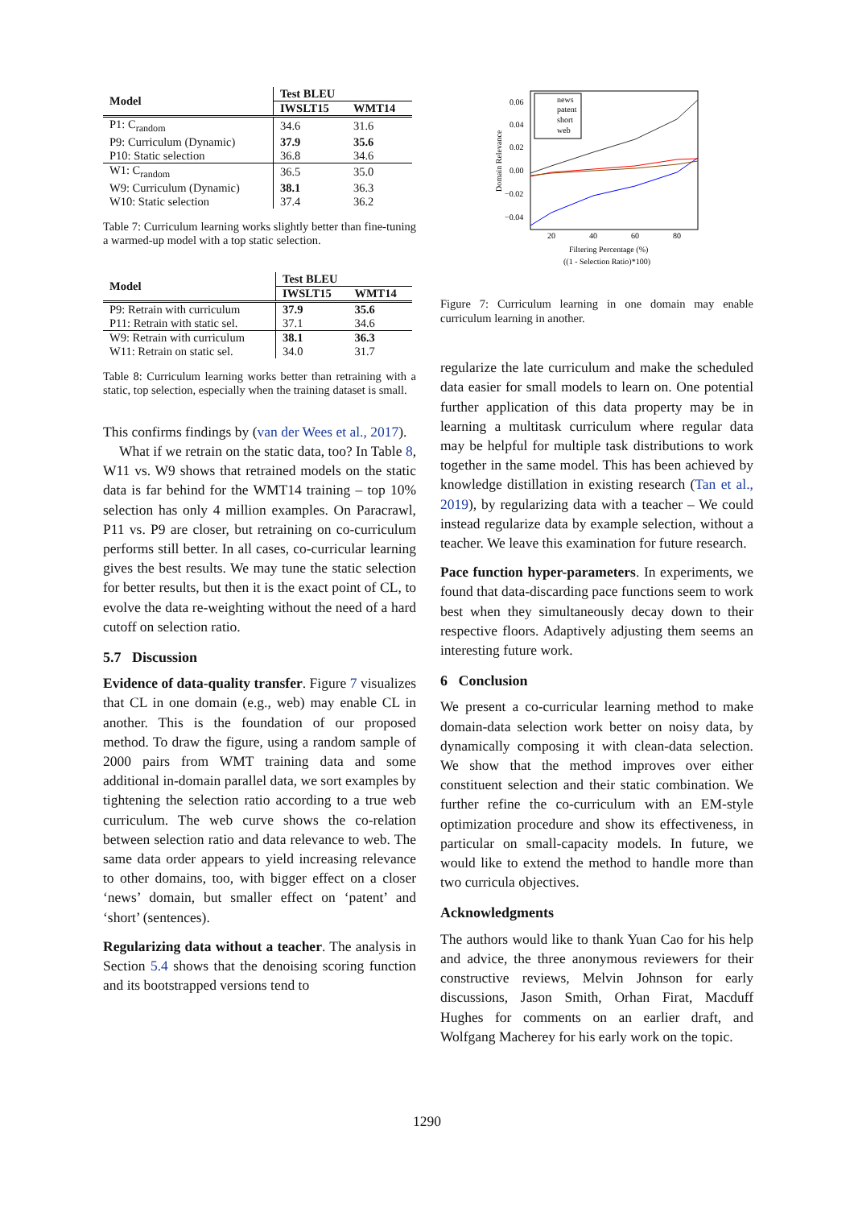| Model | Test BLEU | |
| --- | --- | --- |
| | IWSLT15 | WMT14 |
| P1: C<sub>random</sub> | 34.6 | 31.6 |
| P9: Curriculum (Dynamic) | 37.9 | 35.6 |
| P10: Static selection | 36.8 | 34.6 |
| W1: C<sub>random</sub> | 36.5 | 35.0 |
| W9: Curriculum (Dynamic) | 38.1 | 36.3 |
| W10: Static selection | 37.4 | 36.2 |
Table 7: Curriculum learning works slightly better than fine-tuning a warmed-up model with a top static selection.
| Model | Test BLEU | |
| --- | --- | --- |
| | IWSLT15 | WMT14 |
| P9: Retrain with curriculum | 37.9 | 35.6 |
| P11: Retrain with static sel. | 37.1 | 34.6 |
| W9: Retrain with curriculum | 38.1 | 36.3 |
| W11: Retrain on static sel. | 34.0 | 31.7 |
Table 8: Curriculum learning works better than retraining with a static, top selection, especially when the training dataset is small.
This confirms findings by (van der Wees et al., 2017).
What if we retrain on the static data, too? In Table 8, W11 vs. W9 shows that retrained models on the static data is far behind for the WMT14 training – top 10% selection has only 4 million examples. On Paracrawl, P11 vs. P9 are closer, but retraining on co-curriculum performs still better. In all cases, co-curricular learning gives the best results. We may tune the static selection for better results, but then it is the exact point of CL, to evolve the data re-weighting without the need of a hard cutoff on selection ratio.
5.7 Discussion
Evidence of data-quality transfer. Figure 7 visualizes that CL in one domain (e.g., web) may enable CL in another. This is the foundation of our proposed method. To draw the figure, using a random sample of 2000 pairs from WMT training data and some additional in-domain parallel data, we sort examples by tightening the selection ratio according to a true web curriculum. The web curve shows the co-relation between selection ratio and data relevance to web. The same data order appears to yield increasing relevance to other domains, too, with bigger effect on a closer ‘news’ domain, but smaller effect on ‘patent’ and ‘short’ (sentences).
Regularizing data without a teacher. The analysis in Section 5.4 shows that the denoising scoring function and its bootstrapped versions tend to
0.06
0.04
0.02
0.00
−0.02
−0.04
20
40
60
80
Domain Relevance
news
patent
short
web
Filtering Percentage (%)
((1 - Selection Ratio)*100)
Figure 7: Curriculum learning in one domain may enable curriculum learning in another.
regularize the late curriculum and make the scheduled data easier for small models to learn on. One potential further application of this data property may be in learning a multitask curriculum where regular data may be helpful for multiple task distributions to work together in the same model. This has been achieved by knowledge distillation in existing research (Tan et al., 2019), by regularizing data with a teacher – We could instead regularize data by example selection, without a teacher. We leave this examination for future research.
Pace function hyper-parameters. In experiments, we found that data-discarding pace functions seem to work best when they simultaneously decay down to their respective floors. Adaptively adjusting them seems an interesting future work.
6 Conclusion
We present a co-curricular learning method to make domain-data selection work better on noisy data, by dynamically composing it with clean-data selection. We show that the method improves over either constituent selection and their static combination. We further refine the co-curriculum with an EM-style optimization procedure and show its effectiveness, in particular on small-capacity models. In future, we would like to extend the method to handle more than two curricula objectives.
Acknowledgments
The authors would like to thank Yuan Cao for his help and advice, the three anonymous reviewers for their constructive reviews, Melvin Johnson for early discussions, Jason Smith, Orhan Firat, Macduff Hughes for comments on an earlier draft, and Wolfgang Macherey for his early work on the topic.
1290